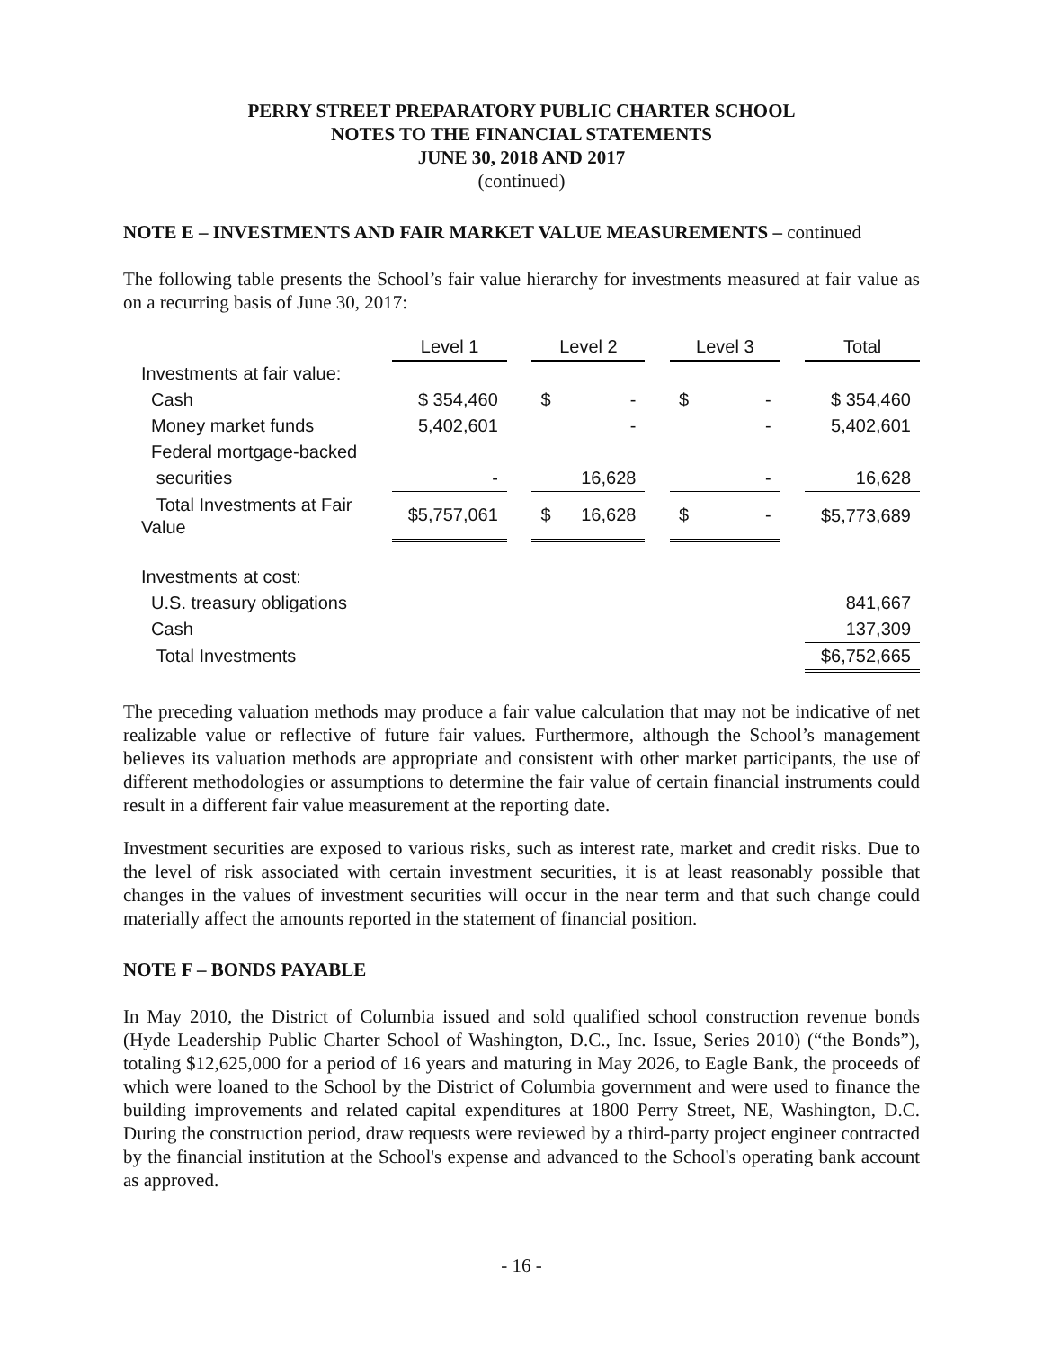PERRY STREET PREPARATORY PUBLIC CHARTER SCHOOL
NOTES TO THE FINANCIAL STATEMENTS
JUNE 30, 2018 AND 2017
(continued)
NOTE E – INVESTMENTS AND FAIR MARKET VALUE MEASUREMENTS – continued
The following table presents the School’s fair value hierarchy for investments measured at fair value as on a recurring basis of June 30, 2017:
| | Level 1 | | Level 2 | | Level 3 | | Total |
| --- | --- | --- | --- | --- | --- | --- | --- |
| Investments at fair value: | | | | | | | |
| Cash | $ 354,460 | | $ - | | $ - | | $ 354,460 |
| Money market funds | 5,402,601 | | - | | - | | 5,402,601 |
| Federal mortgage-backed | | | | | | | |
| securities | - | | 16,628 | | - | | 16,628 |
| Total Investments at Fair Value | $5,757,061 | | $ 16,628 | | $ - | | $5,773,689 |
| Investments at cost: | | | | | | | |
| U.S. treasury obligations | | | | | | | 841,667 |
| Cash | | | | | | | 137,309 |
| Total Investments | | | | | | | $6,752,665 |
The preceding valuation methods may produce a fair value calculation that may not be indicative of net realizable value or reflective of future fair values. Furthermore, although the School’s management believes its valuation methods are appropriate and consistent with other market participants, the use of different methodologies or assumptions to determine the fair value of certain financial instruments could result in a different fair value measurement at the reporting date.
Investment securities are exposed to various risks, such as interest rate, market and credit risks. Due to the level of risk associated with certain investment securities, it is at least reasonably possible that changes in the values of investment securities will occur in the near term and that such change could materially affect the amounts reported in the statement of financial position.
NOTE F – BONDS PAYABLE
In May 2010, the District of Columbia issued and sold qualified school construction revenue bonds (Hyde Leadership Public Charter School of Washington, D.C., Inc. Issue, Series 2010) (“the Bonds”), totaling $12,625,000 for a period of 16 years and maturing in May 2026, to Eagle Bank, the proceeds of which were loaned to the School by the District of Columbia government and were used to finance the building improvements and related capital expenditures at 1800 Perry Street, NE, Washington, D.C. During the construction period, draw requests were reviewed by a third-party project engineer contracted by the financial institution at the School's expense and advanced to the School's operating bank account as approved.
- 16 -